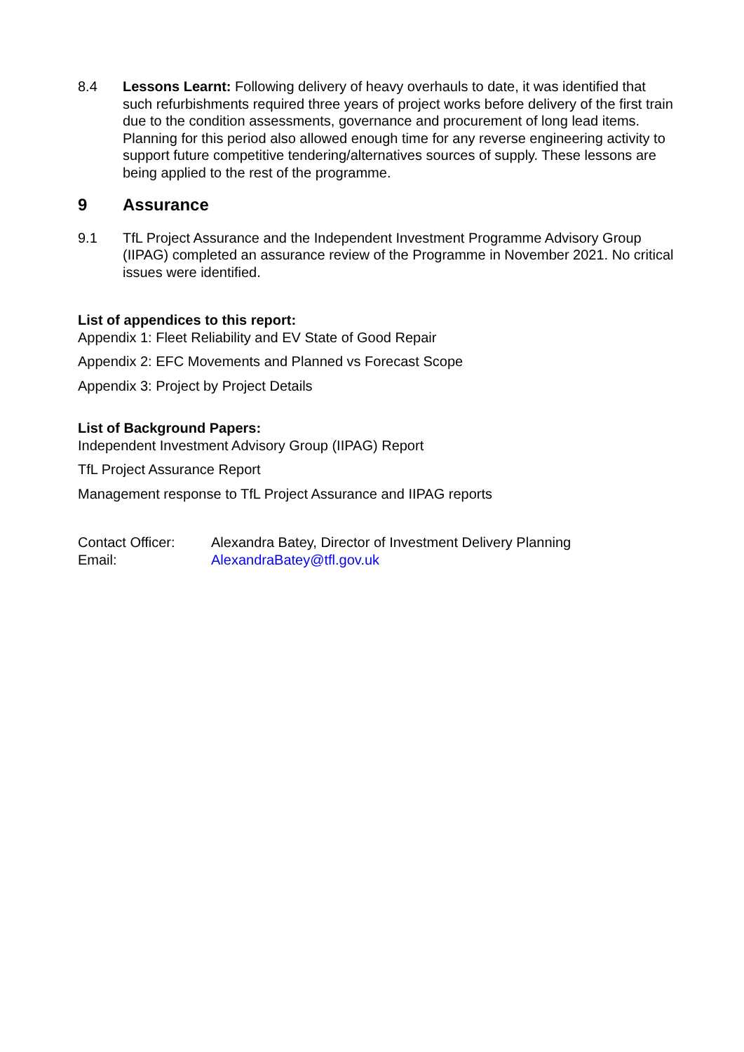8.4 Lessons Learnt: Following delivery of heavy overhauls to date, it was identified that such refurbishments required three years of project works before delivery of the first train due to the condition assessments, governance and procurement of long lead items. Planning for this period also allowed enough time for any reverse engineering activity to support future competitive tendering/alternatives sources of supply. These lessons are being applied to the rest of the programme.
9 Assurance
9.1 TfL Project Assurance and the Independent Investment Programme Advisory Group (IIPAG) completed an assurance review of the Programme in November 2021. No critical issues were identified.
List of appendices to this report:
Appendix 1: Fleet Reliability and EV State of Good Repair
Appendix 2: EFC Movements and Planned vs Forecast Scope
Appendix 3: Project by Project Details
List of Background Papers:
Independent Investment Advisory Group (IIPAG) Report
TfL Project Assurance Report
Management response to TfL Project Assurance and IIPAG reports
Contact Officer: Alexandra Batey, Director of Investment Delivery Planning
Email: AlexandraBatey@tfl.gov.uk